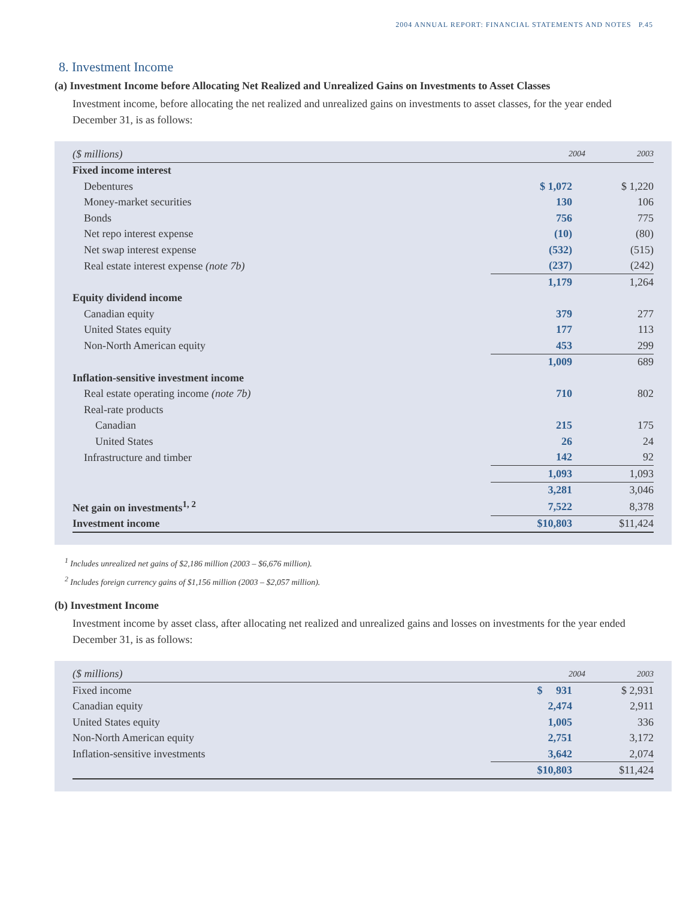2004 ANNUAL REPORT: FINANCIAL STATEMENTS AND NOTES P.45
8. Investment Income
(a) Investment Income before Allocating Net Realized and Unrealized Gains on Investments to Asset Classes
Investment income, before allocating the net realized and unrealized gains on investments to asset classes, for the year ended December 31, is as follows:
| ($ millions) | 2004 | 2003 |
| --- | --- | --- |
| Fixed income interest | | |
| Debentures | $ 1,072 | $ 1,220 |
| Money-market securities | 130 | 106 |
| Bonds | 756 | 775 |
| Net repo interest expense | (10) | (80) |
| Net swap interest expense | (532) | (515) |
| Real estate interest expense (note 7b) | (237) | (242) |
| | 1,179 | 1,264 |
| Equity dividend income | | |
| Canadian equity | 379 | 277 |
| United States equity | 177 | 113 |
| Non-North American equity | 453 | 299 |
| | 1,009 | 689 |
| Inflation-sensitive investment income | | |
| Real estate operating income (note 7b) | 710 | 802 |
| Real-rate products | | |
| Canadian | 215 | 175 |
| United States | 26 | 24 |
| Infrastructure and timber | 142 | 92 |
| | 1,093 | 1,093 |
| | 3,281 | 3,046 |
| Net gain on investments<sup>1, 2</sup> | 7,522 | 8,378 |
| Investment income | $10,803 | $11,424 |
<sup>1</sup> Includes unrealized net gains of $2,186 million (2003 – $6,676 million).
<sup>2</sup> Includes foreign currency gains of $1,156 million (2003 – $2,057 million).
(b) Investment Income
Investment income by asset class, after allocating net realized and unrealized gains and losses on investments for the year ended December 31, is as follows:
| ($ millions) | 2004 | 2003 |
| --- | --- | --- |
| Fixed income | $ 931 | $ 2,931 |
| Canadian equity | 2,474 | 2,911 |
| United States equity | 1,005 | 336 |
| Non-North American equity | 2,751 | 3,172 |
| Inflation-sensitive investments | 3,642 | 2,074 |
| | $10,803 | $11,424 |